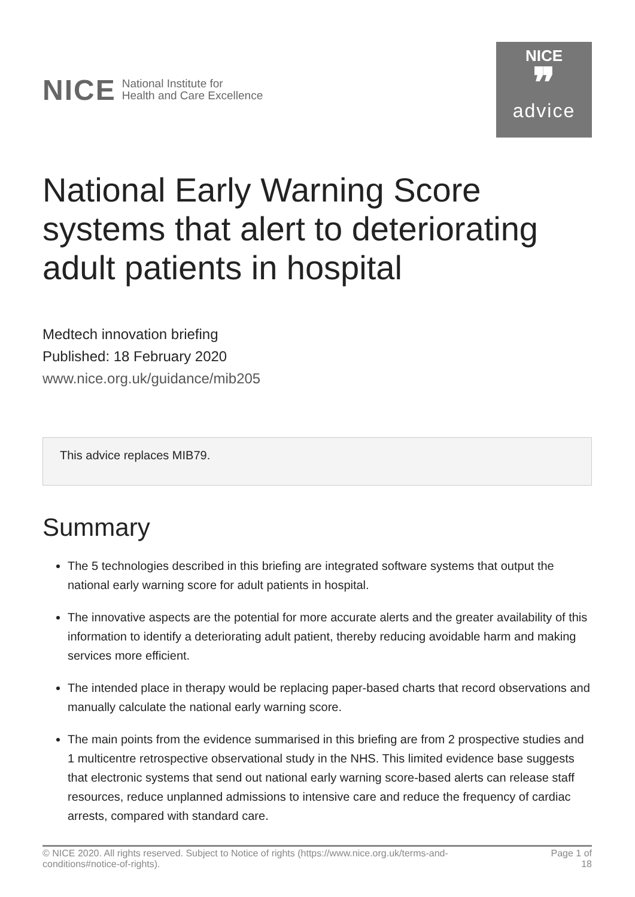NICE National Institute for
Health and Care Excellence
NICE
❞
advice
National Early Warning Score systems that alert to deteriorating adult patients in hospital
Medtech innovation briefing
Published: 18 February 2020
www.nice.org.uk/guidance/mib205
This advice replaces MIB79.
Summary
The 5 technologies described in this briefing are integrated software systems that output the national early warning score for adult patients in hospital.
The innovative aspects are the potential for more accurate alerts and the greater availability of this information to identify a deteriorating adult patient, thereby reducing avoidable harm and making services more efficient.
The intended place in therapy would be replacing paper-based charts that record observations and manually calculate the national early warning score.
The main points from the evidence summarised in this briefing are from 2 prospective studies and 1 multicentre retrospective observational study in the NHS. This limited evidence base suggests that electronic systems that send out national early warning score-based alerts can release staff resources, reduce unplanned admissions to intensive care and reduce the frequency of cardiac arrests, compared with standard care.
© NICE 2020. All rights reserved. Subject to Notice of rights (https://www.nice.org.uk/terms-and-
conditions#notice-of-rights). Page 1 of
18